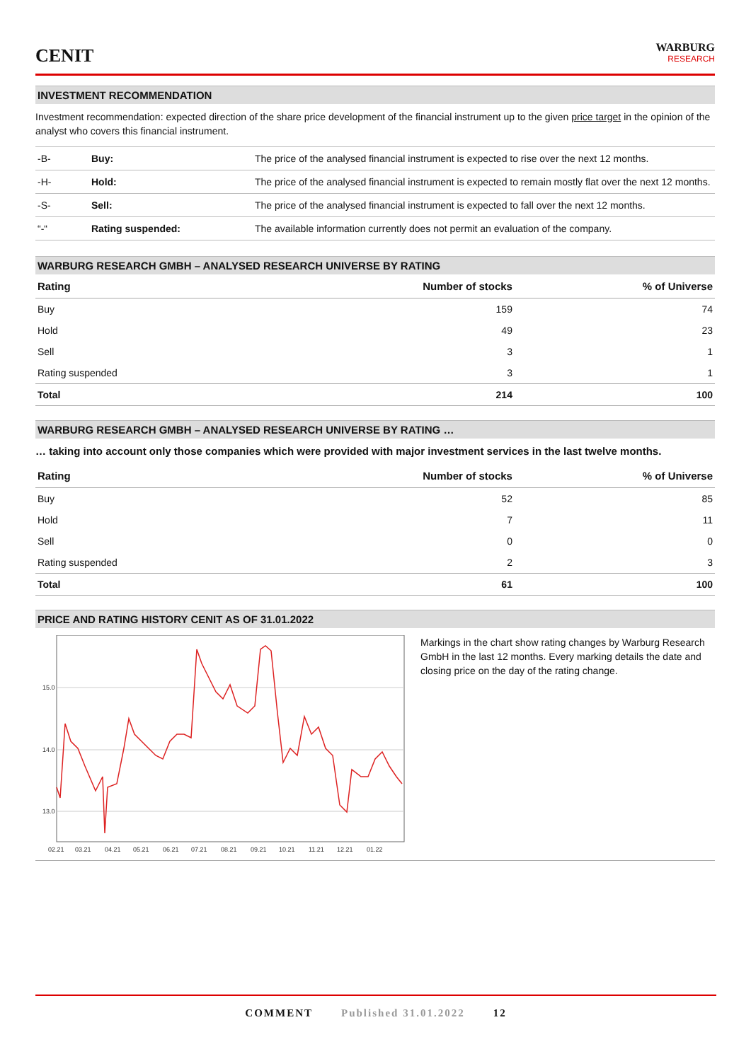CENIT
WARBURG
RESEARCH
INVESTMENT RECOMMENDATION
Investment recommendation: expected direction of the share price development of the financial instrument up to the given price target in the opinion of the analyst who covers this financial instrument.
| -B- | Buy: | The price of the analysed financial instrument is expected to rise over the next 12 months. |
| -H- | Hold: | The price of the analysed financial instrument is expected to remain mostly flat over the next 12 months. |
| -S- | Sell: | The price of the analysed financial instrument is expected to fall over the next 12 months. |
| “-“ | Rating suspended: | The available information currently does not permit an evaluation of the company. |
WARBURG RESEARCH GMBH – ANALYSED RESEARCH UNIVERSE BY RATING
| Rating | Number of stocks | % of Universe |
| --- | --- | --- |
| Buy | 159 | 74 |
| Hold | 49 | 23 |
| Sell | 3 | 1 |
| Rating suspended | 3 | 1 |
| Total | 214 | 100 |
WARBURG RESEARCH GMBH – ANALYSED RESEARCH UNIVERSE BY RATING …
… taking into account only those companies which were provided with major investment services in the last twelve months.
| Rating | Number of stocks | % of Universe |
| --- | --- | --- |
| Buy | 52 | 85 |
| Hold | 7 | 11 |
| Sell | 0 | 0 |
| Rating suspended | 2 | 3 |
| Total | 61 | 100 |
PRICE AND RATING HISTORY CENIT AS OF 31.01.2022
15.0
14.0
13.0
02.21
03.21
04.21
05.21
06.21
07.21
08.21
09.21
10.21
11.21
12.21
01.22
Markings in the chart show rating changes by Warburg Research GmbH in the last 12 months. Every marking details the date and closing price on the day of the rating change.
COMMENT Published 31.01.2022 12